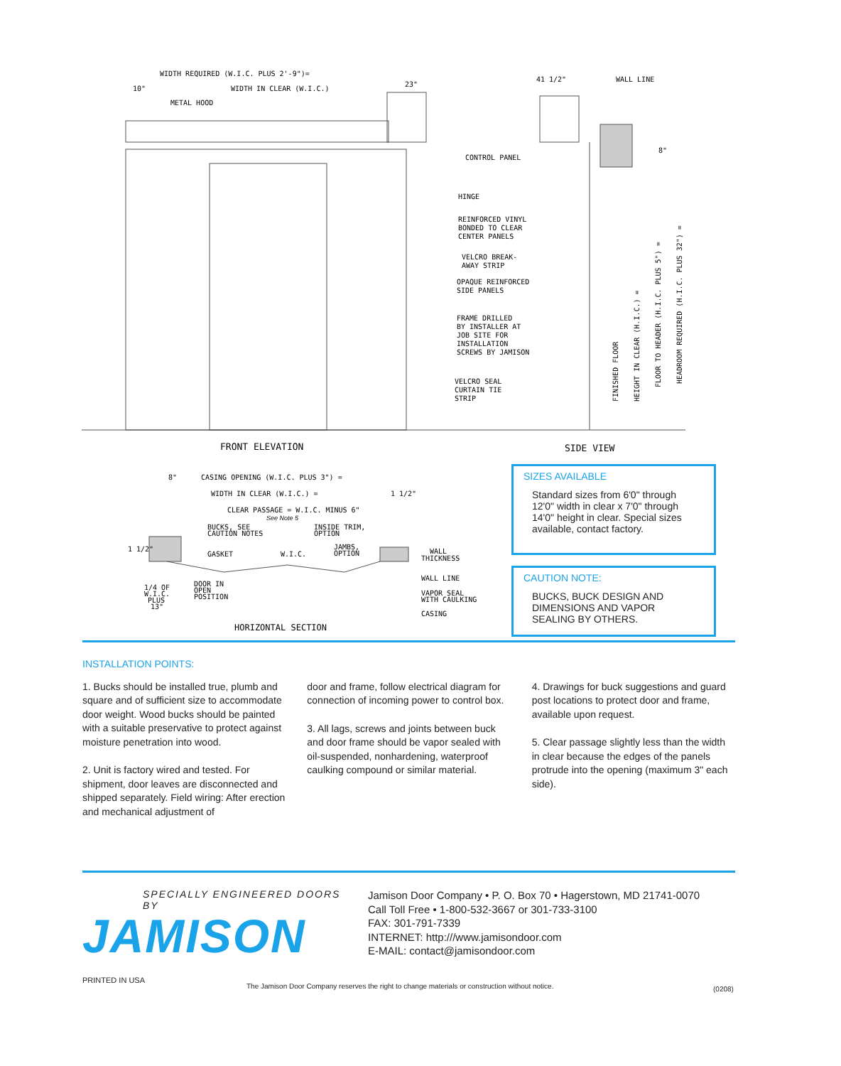WIDTH REQUIRED (W.I.C. PLUS 2'-9")=
10"
WIDTH IN CLEAR (W.I.C.)
23"
METAL HOOD
41 1/2"
WALL LINE
CONTROL PANEL
HINGE
REINFORCED VINYL
BONDED TO CLEAR
CENTER PANELS
VELCRO BREAK-
AWAY STRIP
OPAQUE REINFORCED
SIDE PANELS
FRAME DRILLED
BY INSTALLER AT
JOB SITE FOR
INSTALLATION
SCREWS BY JAMISON
VELCRO SEAL
CURTAIN TIE
STRIP
FINISHED FLOOR
HEIGHT IN CLEAR (H.I.C.) =
FLOOR TO HEADER (H.I.C. PLUS 5") =
HEADROOM REQUIRED (H.I.C. PLUS 32") =
8"
FRONT ELEVATION
SIDE VIEW
8"
CASING OPENING (W.I.C. PLUS 3") =
WIDTH IN CLEAR (W.I.C.) =
1 1/2"
CLEAR PASSAGE = W.I.C. MINUS 6"
See Note 5
BUCKS, SEE
CAUTION NOTES
INSIDE TRIM,
OPTION
JAMBS,
OPTION
1 1/2"
GASKET
W.I.C.
WALL
THICKNESS
WALL LINE
1/4 OF
W.I.C.
PLUS
13"
DOOR IN
OPEN
POSITION
VAPOR SEAL
WITH CAULKING
CASING
HORIZONTAL SECTION
SIZES AVAILABLE
Standard sizes from 6'0" through 12'0" width in clear x 7'0" through 14'0" height in clear. Special sizes available, contact factory.
CAUTION NOTE:
BUCKS, BUCK DESIGN AND DIMENSIONS AND VAPOR SEALING BY OTHERS.
INSTALLATION POINTS:
1. Bucks should be installed true, plumb and square and of sufficient size to accommodate door weight. Wood bucks should be painted with a suitable preservative to protect against moisture penetration into wood.
2. Unit is factory wired and tested. For shipment, door leaves are disconnected and shipped separately. Field wiring: After erection and mechanical adjustment of
door and frame, follow electrical diagram for connection of incoming power to control box.
3. All lags, screws and joints between buck and door frame should be vapor sealed with oil-suspended, nonhardening, waterproof caulking compound or similar material.
4. Drawings for buck suggestions and guard post locations to protect door and frame, available upon request.
5. Clear passage slightly less than the width in clear because the edges of the panels protrude into the opening (maximum 3" each side).
SPECIALLY ENGINEERED DOORS BY
JAMISON
Jamison Door Company • P. O. Box 70 • Hagerstown, MD 21741-0070
Call Toll Free • 1-800-532-3667 or 301-733-3100
FAX: 301-791-7339
INTERNET: http:///www.jamisondoor.com
E-MAIL: contact@jamisondoor.com
PRINTED IN USA
The Jamison Door Company reserves the right to change materials or construction without notice.
(0208)